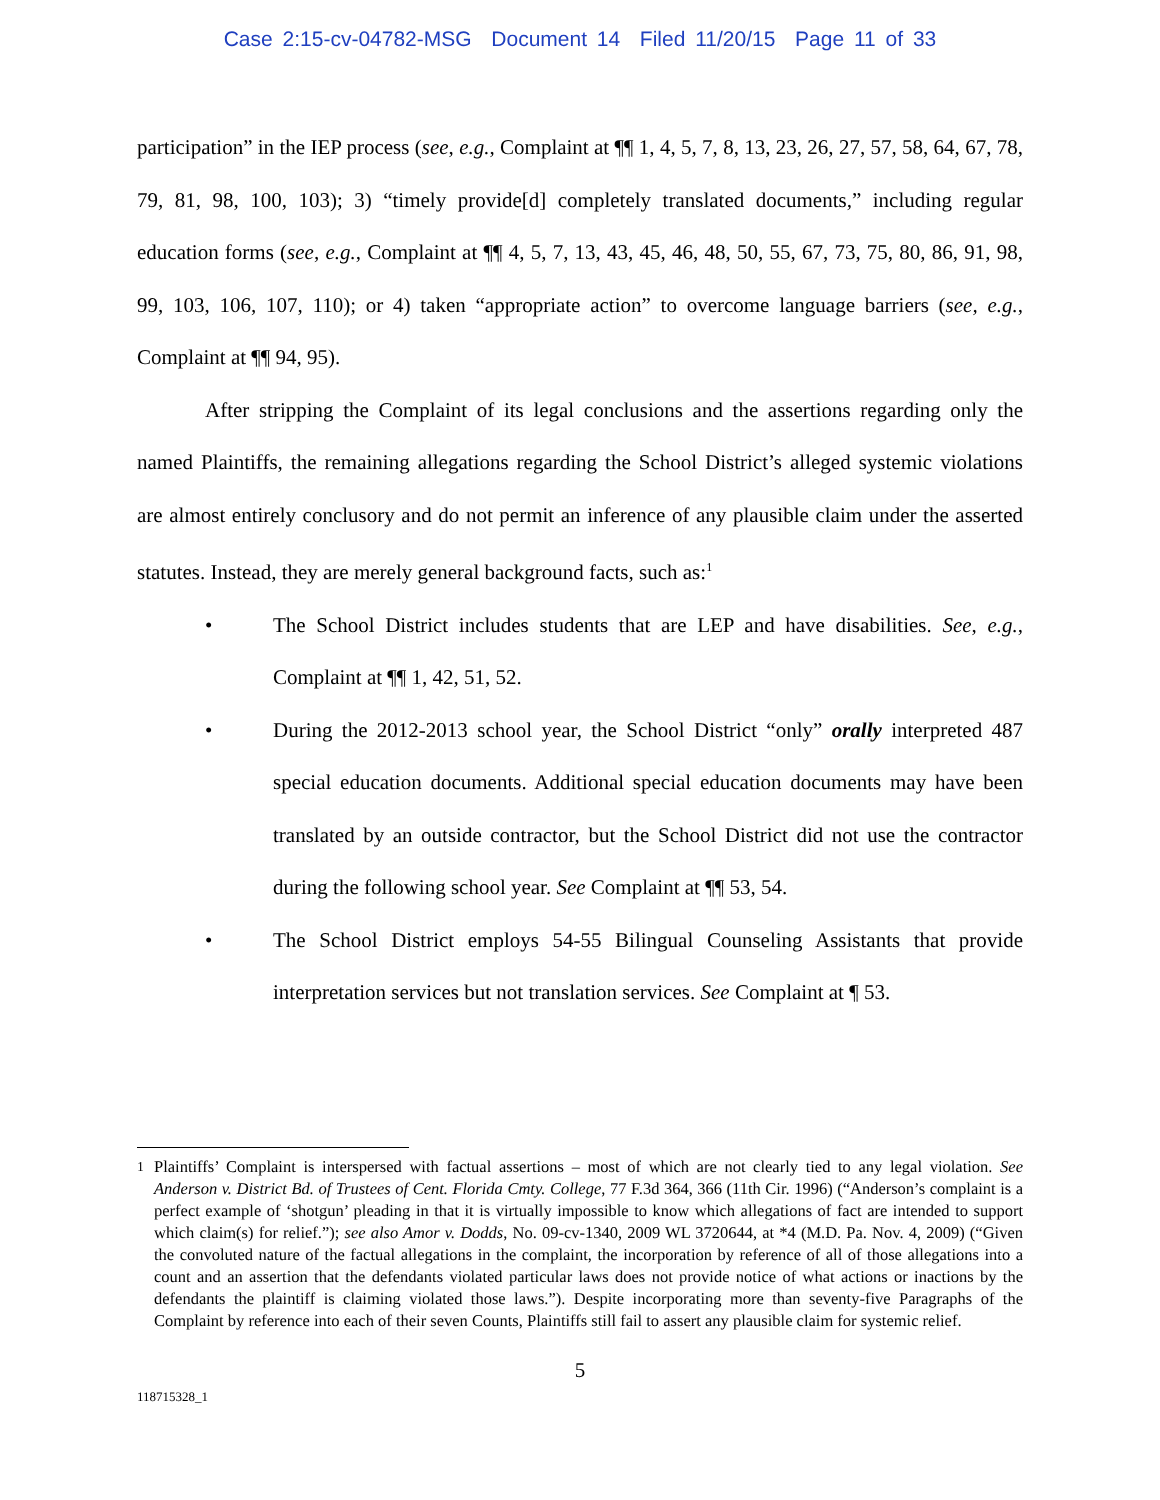Case 2:15-cv-04782-MSG Document 14 Filed 11/20/15 Page 11 of 33
participation” in the IEP process (see, e.g., Complaint at ¶¶ 1, 4, 5, 7, 8, 13, 23, 26, 27, 57, 58, 64, 67, 78, 79, 81, 98, 100, 103); 3) “timely provide[d] completely translated documents,” including regular education forms (see, e.g., Complaint at ¶¶ 4, 5, 7, 13, 43, 45, 46, 48, 50, 55, 67, 73, 75, 80, 86, 91, 98, 99, 103, 106, 107, 110); or 4) taken “appropriate action” to overcome language barriers (see, e.g., Complaint at ¶¶ 94, 95).
After stripping the Complaint of its legal conclusions and the assertions regarding only the named Plaintiffs, the remaining allegations regarding the School District’s alleged systemic violations are almost entirely conclusory and do not permit an inference of any plausible claim under the asserted statutes. Instead, they are merely general background facts, such as:<sup>1</sup>
• The School District includes students that are LEP and have disabilities. See, e.g., Complaint at ¶¶ 1, 42, 51, 52.
• During the 2012-2013 school year, the School District “only” orally interpreted 487 special education documents. Additional special education documents may have been translated by an outside contractor, but the School District did not use the contractor during the following school year. See Complaint at ¶¶ 53, 54.
• The School District employs 54-55 Bilingual Counseling Assistants that provide interpretation services but not translation services. See Complaint at ¶ 53.
<sup>1</sup> Plaintiffs’ Complaint is interspersed with factual assertions – most of which are not clearly tied to any legal violation. See Anderson v. District Bd. of Trustees of Cent. Florida Cmty. College, 77 F.3d 364, 366 (11th Cir. 1996) (“Anderson’s complaint is a perfect example of ‘shotgun’ pleading in that it is virtually impossible to know which allegations of fact are intended to support which claim(s) for relief.”); see also Amor v. Dodds, No. 09-cv-1340, 2009 WL 3720644, at *4 (M.D. Pa. Nov. 4, 2009) (“Given the convoluted nature of the factual allegations in the complaint, the incorporation by reference of all of those allegations into a count and an assertion that the defendants violated particular laws does not provide notice of what actions or inactions by the defendants the plaintiff is claiming violated those laws.”). Despite incorporating more than seventy-five Paragraphs of the Complaint by reference into each of their seven Counts, Plaintiffs still fail to assert any plausible claim for systemic relief.
5
118715328_1